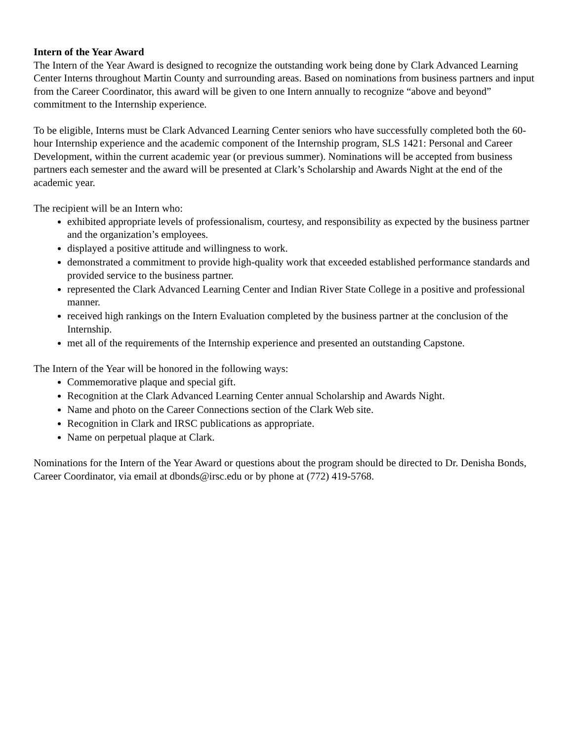Intern of the Year Award
The Intern of the Year Award is designed to recognize the outstanding work being done by Clark Advanced Learning Center Interns throughout Martin County and surrounding areas. Based on nominations from business partners and input from the Career Coordinator, this award will be given to one Intern annually to recognize “above and beyond” commitment to the Internship experience.
To be eligible, Interns must be Clark Advanced Learning Center seniors who have successfully completed both the 60-hour Internship experience and the academic component of the Internship program, SLS 1421: Personal and Career Development, within the current academic year (or previous summer). Nominations will be accepted from business partners each semester and the award will be presented at Clark’s Scholarship and Awards Night at the end of the academic year.
The recipient will be an Intern who:
exhibited appropriate levels of professionalism, courtesy, and responsibility as expected by the business partner and the organization’s employees.
displayed a positive attitude and willingness to work.
demonstrated a commitment to provide high-quality work that exceeded established performance standards and provided service to the business partner.
represented the Clark Advanced Learning Center and Indian River State College in a positive and professional manner.
received high rankings on the Intern Evaluation completed by the business partner at the conclusion of the Internship.
met all of the requirements of the Internship experience and presented an outstanding Capstone.
The Intern of the Year will be honored in the following ways:
Commemorative plaque and special gift.
Recognition at the Clark Advanced Learning Center annual Scholarship and Awards Night.
Name and photo on the Career Connections section of the Clark Web site.
Recognition in Clark and IRSC publications as appropriate.
Name on perpetual plaque at Clark.
Nominations for the Intern of the Year Award or questions about the program should be directed to Dr. Denisha Bonds, Career Coordinator, via email at dbonds@irsc.edu or by phone at (772) 419-5768.